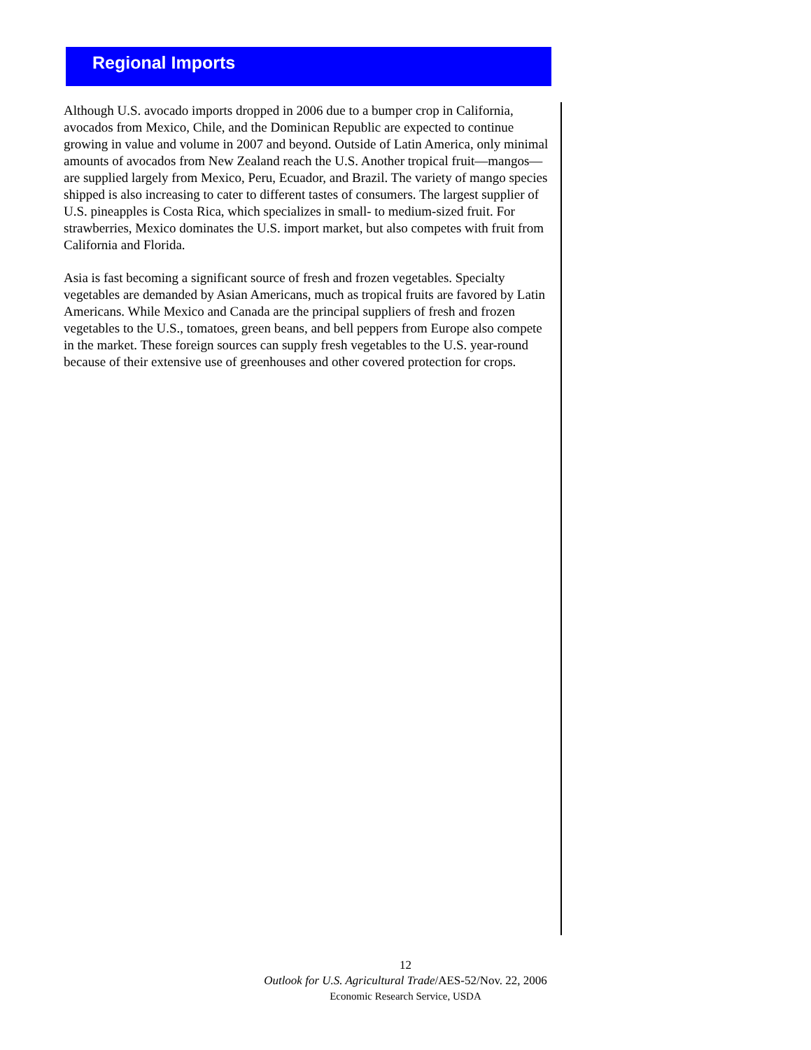Regional Imports
Although U.S. avocado imports dropped in 2006 due to a bumper crop in California, avocados from Mexico, Chile, and the Dominican Republic are expected to continue growing in value and volume in 2007 and beyond. Outside of Latin America, only minimal amounts of avocados from New Zealand reach the U.S. Another tropical fruit—mangos—are supplied largely from Mexico, Peru, Ecuador, and Brazil. The variety of mango species shipped is also increasing to cater to different tastes of consumers. The largest supplier of U.S. pineapples is Costa Rica, which specializes in small- to medium-sized fruit. For strawberries, Mexico dominates the U.S. import market, but also competes with fruit from California and Florida.
Asia is fast becoming a significant source of fresh and frozen vegetables. Specialty vegetables are demanded by Asian Americans, much as tropical fruits are favored by Latin Americans. While Mexico and Canada are the principal suppliers of fresh and frozen vegetables to the U.S., tomatoes, green beans, and bell peppers from Europe also compete in the market. These foreign sources can supply fresh vegetables to the U.S. year-round because of their extensive use of greenhouses and other covered protection for crops.
12
Outlook for U.S. Agricultural Trade/AES-52/Nov. 22, 2006
Economic Research Service, USDA